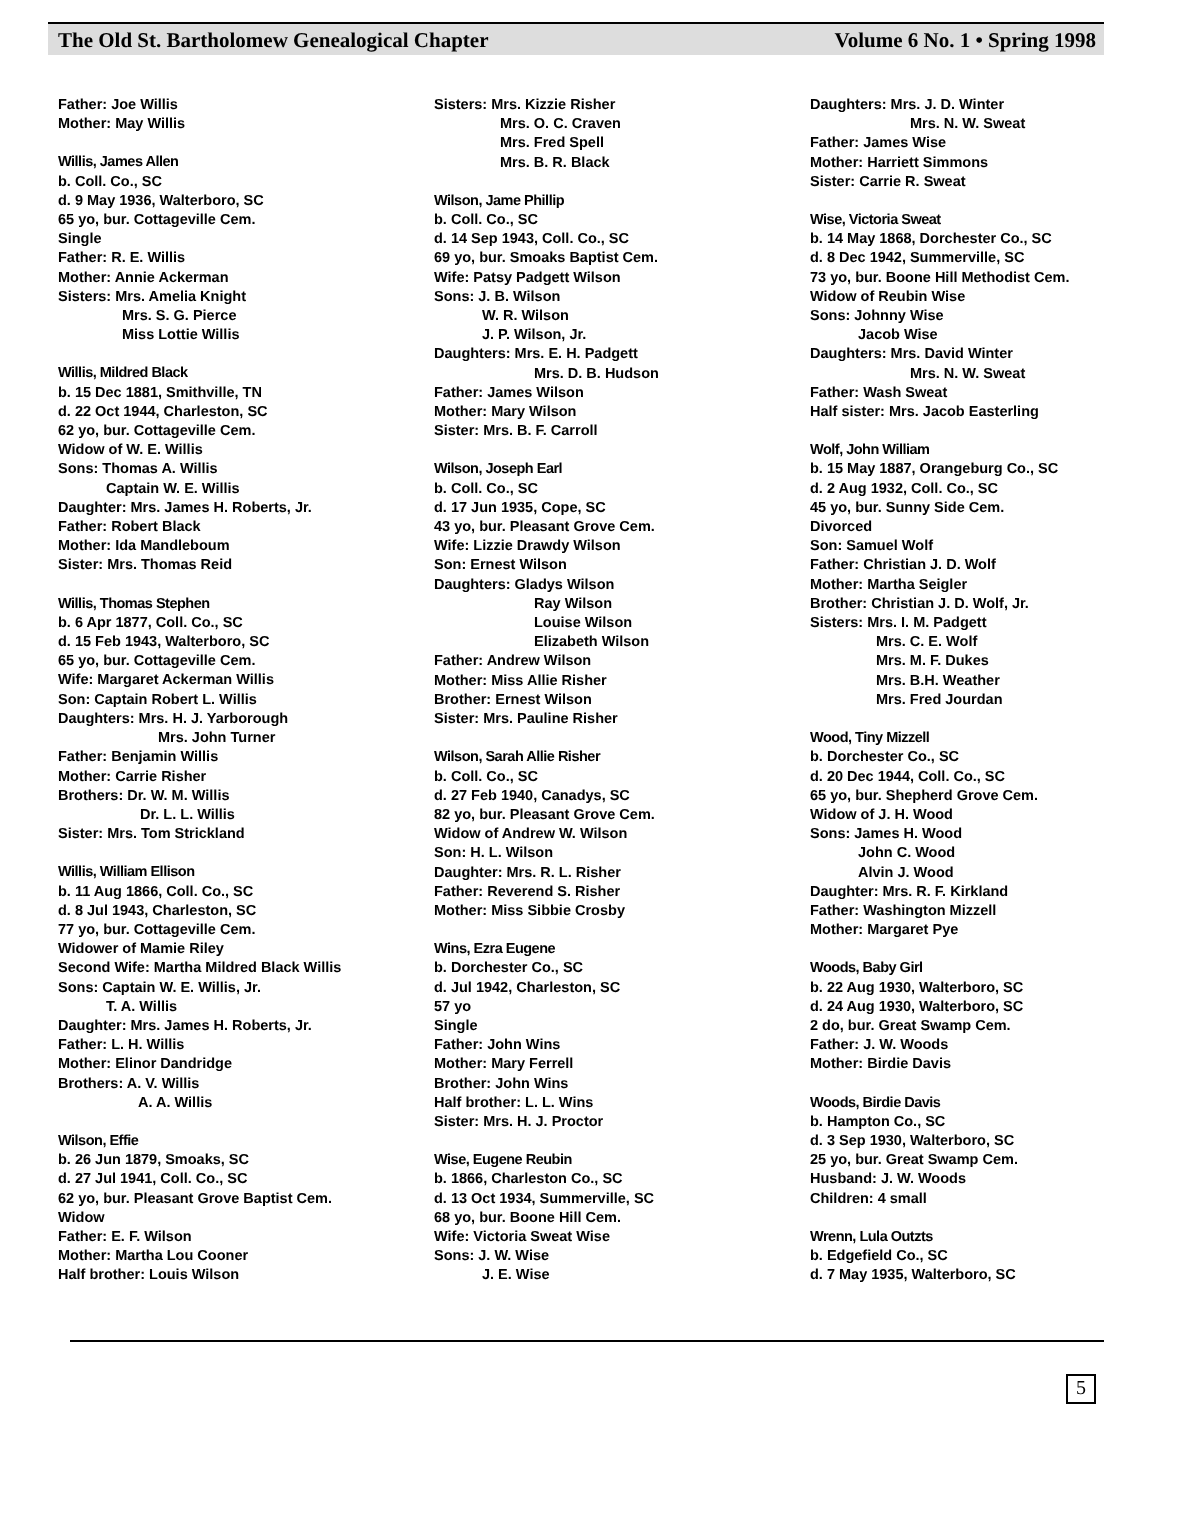The Old St. Bartholomew Genealogical Chapter Volume 6 No. 1 • Spring 1998
Father: Joe Willis
Mother: May Willis
Willis, James Allen
b. Coll. Co., SC
d. 9 May 1936, Walterboro, SC
65 yo, bur. Cottageville Cem.
Single
Father: R. E. Willis
Mother: Annie Ackerman
Sisters: Mrs. Amelia Knight
Mrs. S. G. Pierce
Miss Lottie Willis
Willis, Mildred Black
b. 15 Dec 1881, Smithville, TN
d. 22 Oct 1944, Charleston, SC
62 yo, bur. Cottageville Cem.
Widow of W. E. Willis
Sons: Thomas A. Willis
Captain W. E. Willis
Daughter: Mrs. James H. Roberts, Jr.
Father: Robert Black
Mother: Ida Mandleboum
Sister: Mrs. Thomas Reid
Willis, Thomas Stephen
b. 6 Apr 1877, Coll. Co., SC
d. 15 Feb 1943, Walterboro, SC
65 yo, bur. Cottageville Cem.
Wife: Margaret Ackerman Willis
Son: Captain Robert L. Willis
Daughters: Mrs. H. J. Yarborough
Mrs. John Turner
Father: Benjamin Willis
Mother: Carrie Risher
Brothers: Dr. W. M. Willis
Dr. L. L. Willis
Sister: Mrs. Tom Strickland
Willis, William Ellison
b. 11 Aug 1866, Coll. Co., SC
d. 8 Jul 1943, Charleston, SC
77 yo, bur. Cottageville Cem.
Widower of Mamie Riley
Second Wife: Martha Mildred Black Willis
Sons: Captain W. E. Willis, Jr.
T. A. Willis
Daughter: Mrs. James H. Roberts, Jr.
Father: L. H. Willis
Mother: Elinor Dandridge
Brothers: A. V. Willis
A. A. Willis
Wilson, Effie
b. 26 Jun 1879, Smoaks, SC
d. 27 Jul 1941, Coll. Co., SC
62 yo, bur. Pleasant Grove Baptist Cem.
Widow
Father: E. F. Wilson
Mother: Martha Lou Cooner
Half brother: Louis Wilson
Sisters: Mrs. Kizzie Risher
Mrs. O. C. Craven
Mrs. Fred Spell
Mrs. B. R. Black
Wilson, Jame Phillip
b. Coll. Co., SC
d. 14 Sep 1943, Coll. Co., SC
69 yo, bur. Smoaks Baptist Cem.
Wife: Patsy Padgett Wilson
Sons: J. B. Wilson
W. R. Wilson
J. P. Wilson, Jr.
Daughters: Mrs. E. H. Padgett
Mrs. D. B. Hudson
Father: James Wilson
Mother: Mary Wilson
Sister: Mrs. B. F. Carroll
Wilson, Joseph Earl
b. Coll. Co., SC
d. 17 Jun 1935, Cope, SC
43 yo, bur. Pleasant Grove Cem.
Wife: Lizzie Drawdy Wilson
Son: Ernest Wilson
Daughters: Gladys Wilson
Ray Wilson
Louise Wilson
Elizabeth Wilson
Father: Andrew Wilson
Mother: Miss Allie Risher
Brother: Ernest Wilson
Sister: Mrs. Pauline Risher
Wilson, Sarah Allie Risher
b. Coll. Co., SC
d. 27 Feb 1940, Canadys, SC
82 yo, bur. Pleasant Grove Cem.
Widow of Andrew W. Wilson
Son: H. L. Wilson
Daughter: Mrs. R. L. Risher
Father: Reverend S. Risher
Mother: Miss Sibbie Crosby
Wins, Ezra Eugene
b. Dorchester Co., SC
d. Jul 1942, Charleston, SC
57 yo
Single
Father: John Wins
Mother: Mary Ferrell
Brother: John Wins
Half brother: L. L. Wins
Sister: Mrs. H. J. Proctor
Wise, Eugene Reubin
b. 1866, Charleston Co., SC
d. 13 Oct 1934, Summerville, SC
68 yo, bur. Boone Hill Cem.
Wife: Victoria Sweat Wise
Sons: J. W. Wise
J. E. Wise
Daughters: Mrs. J. D. Winter
Mrs. N. W. Sweat
Father: James Wise
Mother: Harriett Simmons
Sister: Carrie R. Sweat
Wise, Victoria Sweat
b. 14 May 1868, Dorchester Co., SC
d. 8 Dec 1942, Summerville, SC
73 yo, bur. Boone Hill Methodist Cem.
Widow of Reubin Wise
Sons: Johnny Wise
Jacob Wise
Daughters: Mrs. David Winter
Mrs. N. W. Sweat
Father: Wash Sweat
Half sister: Mrs. Jacob Easterling
Wolf, John William
b. 15 May 1887, Orangeburg Co., SC
d. 2 Aug 1932, Coll. Co., SC
45 yo, bur. Sunny Side Cem.
Divorced
Son: Samuel Wolf
Father: Christian J. D. Wolf
Mother: Martha Seigler
Brother: Christian J. D. Wolf, Jr.
Sisters: Mrs. I. M. Padgett
Mrs. C. E. Wolf
Mrs. M. F. Dukes
Mrs. B.H. Weather
Mrs. Fred Jourdan
Wood, Tiny Mizzell
b. Dorchester Co., SC
d. 20 Dec 1944, Coll. Co., SC
65 yo, bur. Shepherd Grove Cem.
Widow of J. H. Wood
Sons: James H. Wood
John C. Wood
Alvin J. Wood
Daughter: Mrs. R. F. Kirkland
Father: Washington Mizzell
Mother: Margaret Pye
Woods, Baby Girl
b. 22 Aug 1930, Walterboro, SC
d. 24 Aug 1930, Walterboro, SC
2 do, bur. Great Swamp Cem.
Father: J. W. Woods
Mother: Birdie Davis
Woods, Birdie Davis
b. Hampton Co., SC
d. 3 Sep 1930, Walterboro, SC
25 yo, bur. Great Swamp Cem.
Husband: J. W. Woods
Children: 4 small
Wrenn, Lula Outzts
b. Edgefield Co., SC
d. 7 May 1935, Walterboro, SC
5